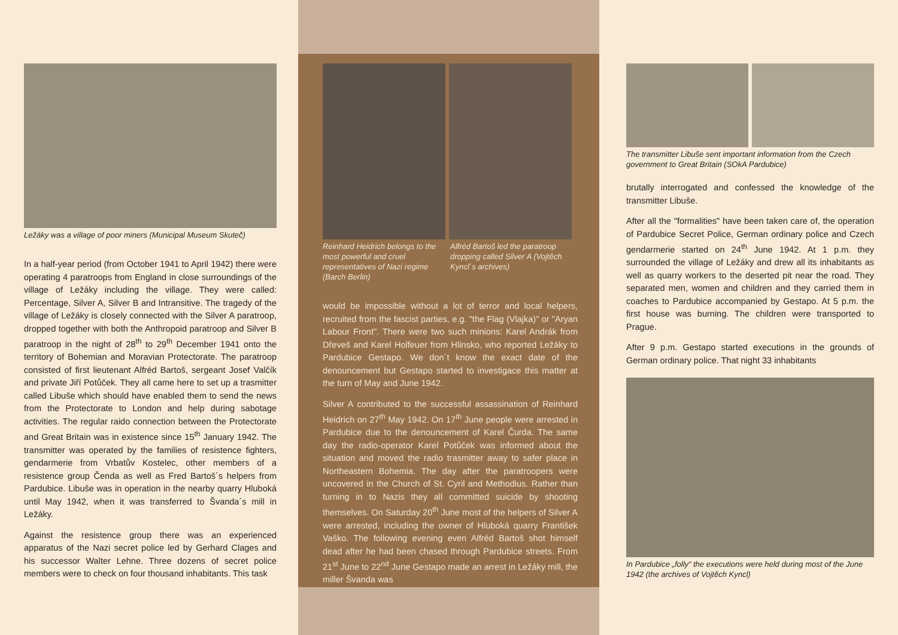Ležáky was a village of poor miners (Municipal Museum Skuteč)
In a half-year period (from October 1941 to April 1942) there were operating 4 paratroops from England in close surroundings of the village of Ležáky including the village. They were called: Percentage, Silver A, Silver B and Intransitive. The tragedy of the village of Ležáky is closely connected with the Silver A paratroop, dropped together with both the Anthropoid paratroop and Silver B paratroop in the night of 28<sup>th</sup> to 29<sup>th</sup> December 1941 onto the territory of Bohemian and Moravian Protectorate. The paratroop consisted of first lieutenant Alfréd Bartoš, sergeant Josef Valčík and private Jiří Potůček. They all came here to set up a trasmitter called Libuše which should have enabled them to send the news from the Protectorate to London and help during sabotage activities. The regular raido connection between the Protectorate and Great Britain was in existence since 15<sup>th</sup> January 1942. The transmitter was operated by the families of resistence fighters, gendarmerie from Vrbatův Kostelec, other members of a resistence group Čenda as well as Fred Bartoš´s helpers from Pardubice. Libuše was in operation in the nearby quarry Hluboká until May 1942, when it was transferred to Švanda´s mill in Ležáky.
Against the resistence group there was an experienced apparatus of the Nazi secret police led by Gerhard Clages and his successor Walter Lehne. Three dozens of secret police members were to check on four thousand inhabitants. This task
Reinhard Heidrich belongs to the most powerful and cruel representatives of Nazi regime (Barch Berlin)
Alfréd Bartoš led the paratroop dropping called Silver A (Vojtěch Kyncl´s archives)
would be impossible without a lot of terror and local helpers, recruited from the fascist parties, e.g. "the Flag (Vlajka)" or "Aryan Labour Front". There were two such minions: Karel Andrák from Dřeveš and Karel Holfeuer from Hlinsko, who reported Ležáky to Pardubice Gestapo. We don´t know the exact date of the denouncement but Gestapo started to investigace this matter at the turn of May and June 1942.
Silver A contributed to the successful assassination of Reinhard Heidrich on 27<sup>th</sup> May 1942. On 17<sup>th</sup> June people were arrested in Pardubice due to the denouncement of Karel Čurda. The same day the radio-operator Karel Potůček was informed about the situation and moved the radio trasmitter away to safer place in Northeastern Bohemia. The day after the paratroopers were uncovered in the Church of St. Cyril and Methodius. Rather than turning in to Nazis they all committed suicide by shooting themselves. On Saturday 20<sup>th</sup> June most of the helpers of Silver A were arrested, including the owner of Hluboká quarry František Vaško. The following evening even Alfréd Bartoš shot himself dead after he had been chased through Pardubice streets. From 21<sup>st</sup> June to 22<sup>nd</sup> June Gestapo made an arrest in Ležáky mill, the miller Švanda was
The transmitter Libuše sent important information from the Czech government to Great Britain (SOkA Pardubice)
brutally interrogated and confessed the knowledge of the transmitter Libuše.
After all the "formalities" have been taken care of, the operation of Pardubice Secret Police, German ordinary police and Czech gendarmerie started on 24<sup>th</sup> June 1942. At 1 p.m. they surrounded the village of Ležáky and drew all its inhabitants as well as quarry workers to the deserted pit near the road. They separated men, women and children and they carried them in coaches to Pardubice accompanied by Gestapo. At 5 p.m. the first house was burning. The children were transported to Prague.
After 9 p.m. Gestapo started executions in the grounds of German ordinary police. That night 33 inhabitants
In Pardubice „folly“ the executions were held during most of the June 1942 (the archives of Vojtěch Kyncl)